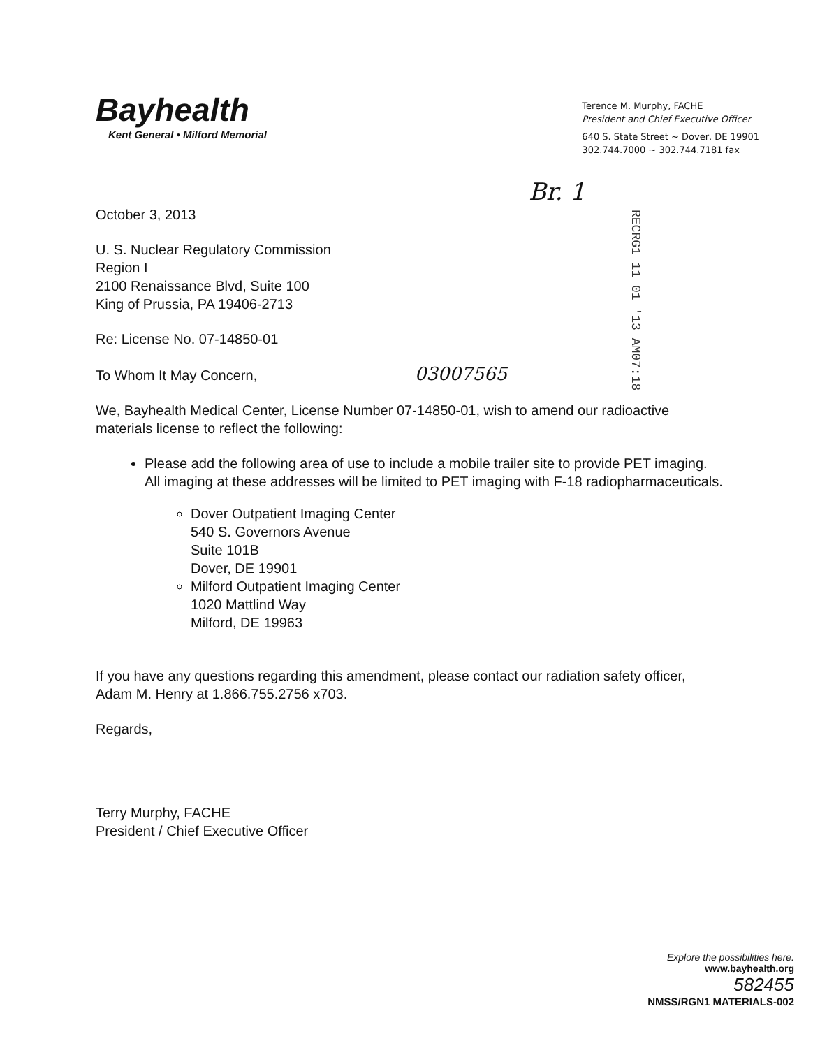Bayhealth
Kent General • Milford Memorial
Terence M. Murphy, FACHE
President and Chief Executive Officer
640 S. State Street ~ Dover, DE 19901
302.744.7000 ~ 302.744.7181 fax
Br. 1
RECRG1 11 01 '13 AM07:18
October 3, 2013
U. S. Nuclear Regulatory Commission
Region I
2100 Renaissance Blvd, Suite 100
King of Prussia, PA 19406-2713
Re: License No. 07-14850-01
To Whom It May Concern, 03007565
We, Bayhealth Medical Center, License Number 07-14850-01, wish to amend our radioactive materials license to reflect the following:
Please add the following area of use to include a mobile trailer site to provide PET imaging. All imaging at these addresses will be limited to PET imaging with F-18 radiopharmaceuticals.
Dover Outpatient Imaging Center
540 S. Governors Avenue
Suite 101B
Dover, DE 19901
Milford Outpatient Imaging Center
1020 Mattlind Way
Milford, DE 19963
If you have any questions regarding this amendment, please contact our radiation safety officer, Adam M. Henry at 1.866.755.2756 x703.
Regards,
Terry Murphy, FACHE
President / Chief Executive Officer
Explore the possibilities here.
www.bayhealth.org
582455
NMSS/RGN1 MATERIALS-002